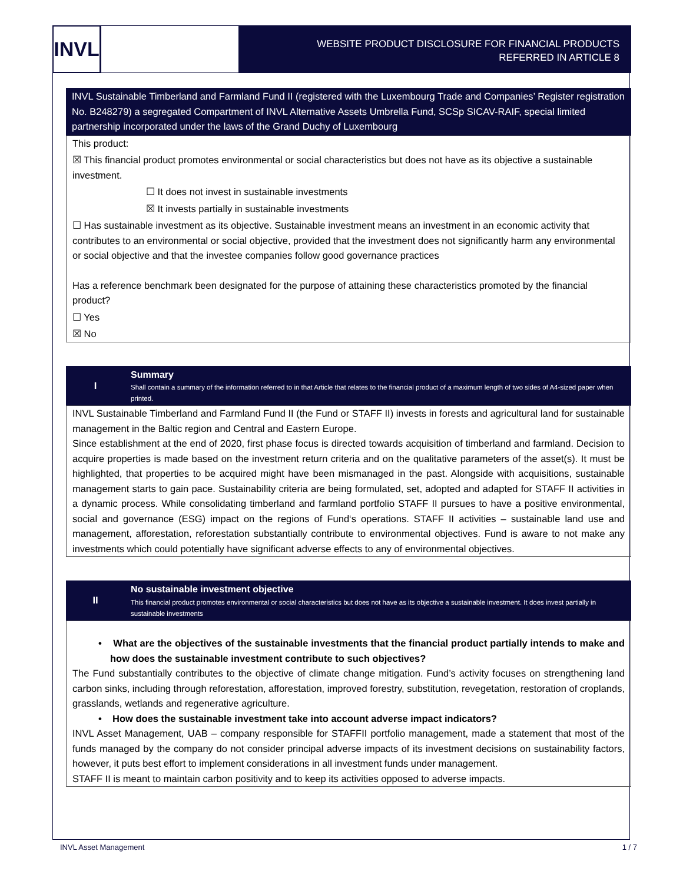INVL
WEBSITE PRODUCT DISCLOSURE FOR FINANCIAL PRODUCTS
REFERRED IN ARTICLE 8
INVL Sustainable Timberland and Farmland Fund II (registered with the Luxembourg Trade and Companies’ Register registration No. B248279) a segregated Compartment of INVL Alternative Assets Umbrella Fund, SCSp SICAV-RAIF, special limited partnership incorporated under the laws of the Grand Duchy of Luxembourg
This product:
☒ This financial product promotes environmental or social characteristics but does not have as its objective a sustainable investment.
☐ It does not invest in sustainable investments
☒ It invests partially in sustainable investments
☐ Has sustainable investment as its objective. Sustainable investment means an investment in an economic activity that contributes to an environmental or social objective, provided that the investment does not significantly harm any environmental or social objective and that the investee companies follow good governance practices
Has a reference benchmark been designated for the purpose of attaining these characteristics promoted by the financial product?
☐ Yes
☒ No
I Summary
Shall contain a summary of the information referred to in that Article that relates to the financial product of a maximum length of two sides of A4-sized paper when printed.
INVL Sustainable Timberland and Farmland Fund II (the Fund or STAFF II) invests in forests and agricultural land for sustainable management in the Baltic region and Central and Eastern Europe.
Since establishment at the end of 2020, first phase focus is directed towards acquisition of timberland and farmland. Decision to acquire properties is made based on the investment return criteria and on the qualitative parameters of the asset(s). It must be highlighted, that properties to be acquired might have been mismanaged in the past. Alongside with acquisitions, sustainable management starts to gain pace. Sustainability criteria are being formulated, set, adopted and adapted for STAFF II activities in a dynamic process. While consolidating timberland and farmland portfolio STAFF II pursues to have a positive environmental, social and governance (ESG) impact on the regions of Fund‘s operations. STAFF II activities – sustainable land use and management, afforestation, reforestation substantially contribute to environmental objectives. Fund is aware to not make any investments which could potentially have significant adverse effects to any of environmental objectives.
II No sustainable investment objective
This financial product promotes environmental or social characteristics but does not have as its objective a sustainable investment. It does invest partially in sustainable investments
• What are the objectives of the sustainable investments that the financial product partially intends to make and how does the sustainable investment contribute to such objectives?
The Fund substantially contributes to the objective of climate change mitigation. Fund’s activity focuses on strengthening land carbon sinks, including through reforestation, afforestation, improved forestry, substitution, revegetation, restoration of croplands, grasslands, wetlands and regenerative agriculture.
• How does the sustainable investment take into account adverse impact indicators?
INVL Asset Management, UAB – company responsible for STAFFII portfolio management, made a statement that most of the funds managed by the company do not consider principal adverse impacts of its investment decisions on sustainability factors, however, it puts best effort to implement considerations in all investment funds under management.
STAFF II is meant to maintain carbon positivity and to keep its activities opposed to adverse impacts.
INVL Asset Management 1 / 7